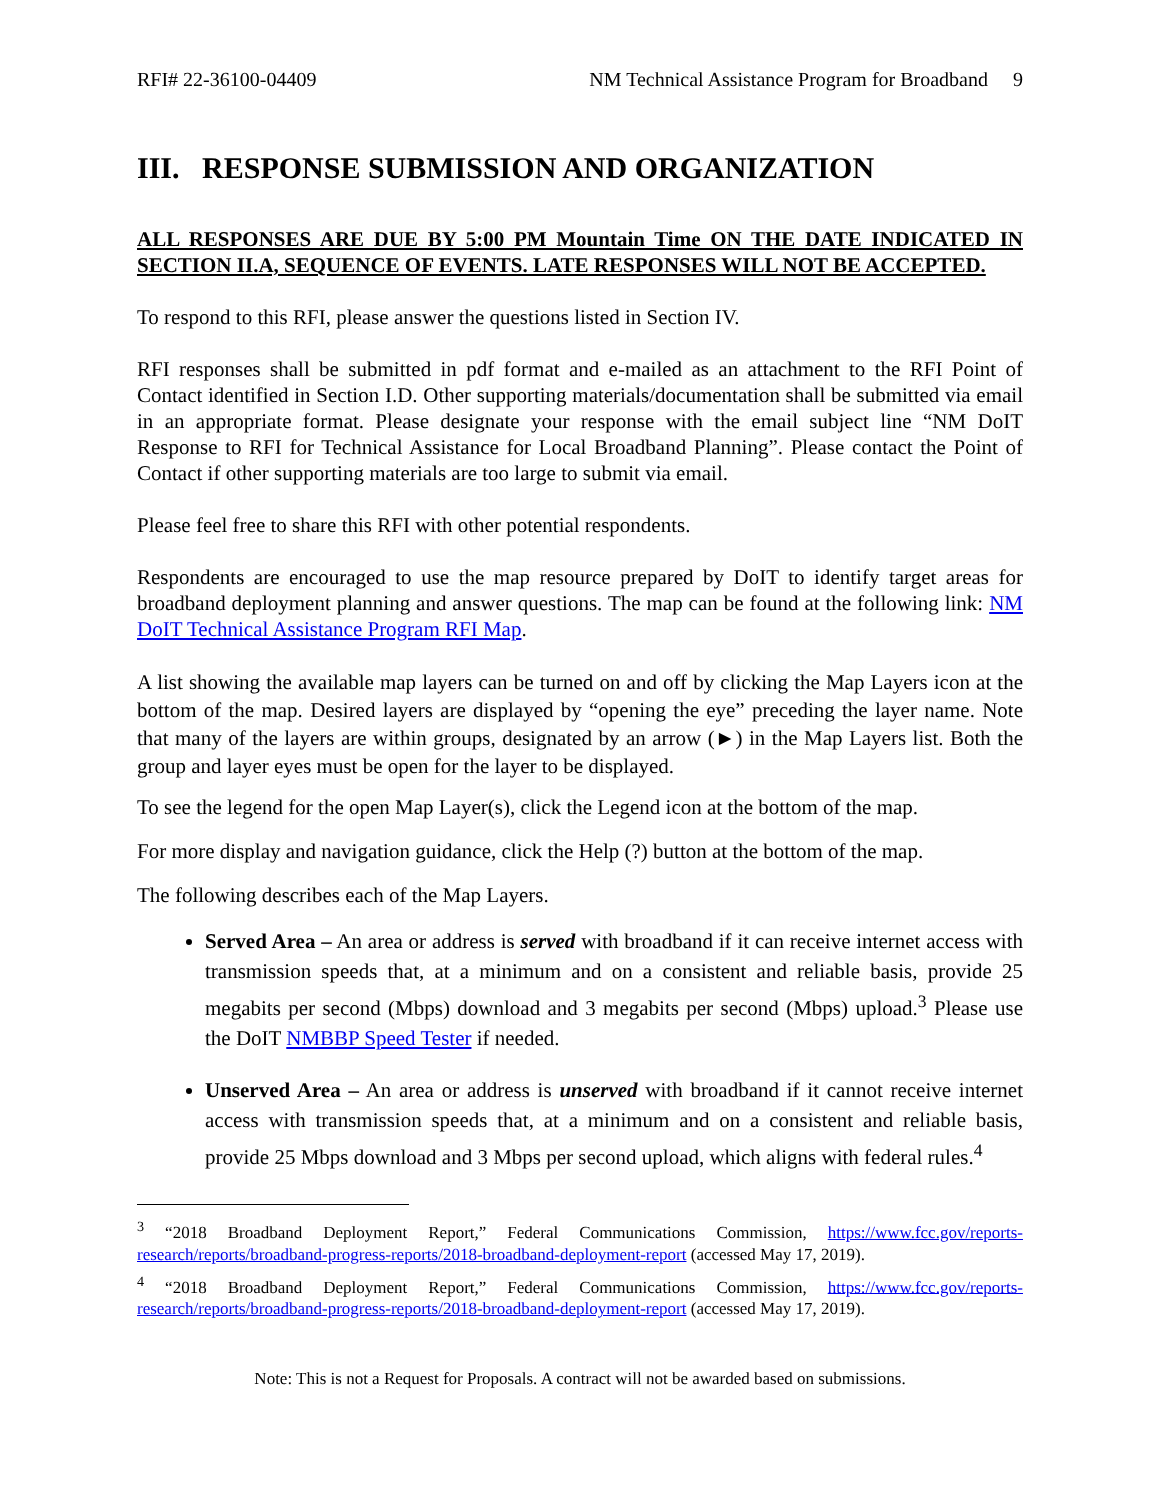RFI# 22-36100-04409 NM Technical Assistance Program for Broadband 9
III. RESPONSE SUBMISSION AND ORGANIZATION
ALL RESPONSES ARE DUE BY 5:00 PM Mountain Time ON THE DATE INDICATED IN SECTION II.A, SEQUENCE OF EVENTS. LATE RESPONSES WILL NOT BE ACCEPTED.
To respond to this RFI, please answer the questions listed in Section IV.
RFI responses shall be submitted in pdf format and e-mailed as an attachment to the RFI Point of Contact identified in Section I.D. Other supporting materials/documentation shall be submitted via email in an appropriate format. Please designate your response with the email subject line “NM DoIT Response to RFI for Technical Assistance for Local Broadband Planning”. Please contact the Point of Contact if other supporting materials are too large to submit via email.
Please feel free to share this RFI with other potential respondents.
Respondents are encouraged to use the map resource prepared by DoIT to identify target areas for broadband deployment planning and answer questions. The map can be found at the following link: NM DoIT Technical Assistance Program RFI Map.
A list showing the available map layers can be turned on and off by clicking the Map Layers icon at the bottom of the map. Desired layers are displayed by “opening the eye” preceding the layer name. Note that many of the layers are within groups, designated by an arrow (►) in the Map Layers list. Both the group and layer eyes must be open for the layer to be displayed.
To see the legend for the open Map Layer(s), click the Legend icon at the bottom of the map.
For more display and navigation guidance, click the Help (?) button at the bottom of the map.
The following describes each of the Map Layers.
Served Area – An area or address is served with broadband if it can receive internet access with transmission speeds that, at a minimum and on a consistent and reliable basis, provide 25 megabits per second (Mbps) download and 3 megabits per second (Mbps) upload.<sup>3</sup> Please use the DoIT NMBBP Speed Tester if needed.
Unserved Area – An area or address is unserved with broadband if it cannot receive internet access with transmission speeds that, at a minimum and on a consistent and reliable basis, provide 25 Mbps download and 3 Mbps per second upload, which aligns with federal rules.<sup>4</sup>
<sup>3</sup> “2018 Broadband Deployment Report,” Federal Communications Commission, https://www.fcc.gov/reports-research/reports/broadband-progress-reports/2018-broadband-deployment-report (accessed May 17, 2019).
<sup>4</sup> “2018 Broadband Deployment Report,” Federal Communications Commission, https://www.fcc.gov/reports-research/reports/broadband-progress-reports/2018-broadband-deployment-report (accessed May 17, 2019).
Note: This is not a Request for Proposals. A contract will not be awarded based on submissions.